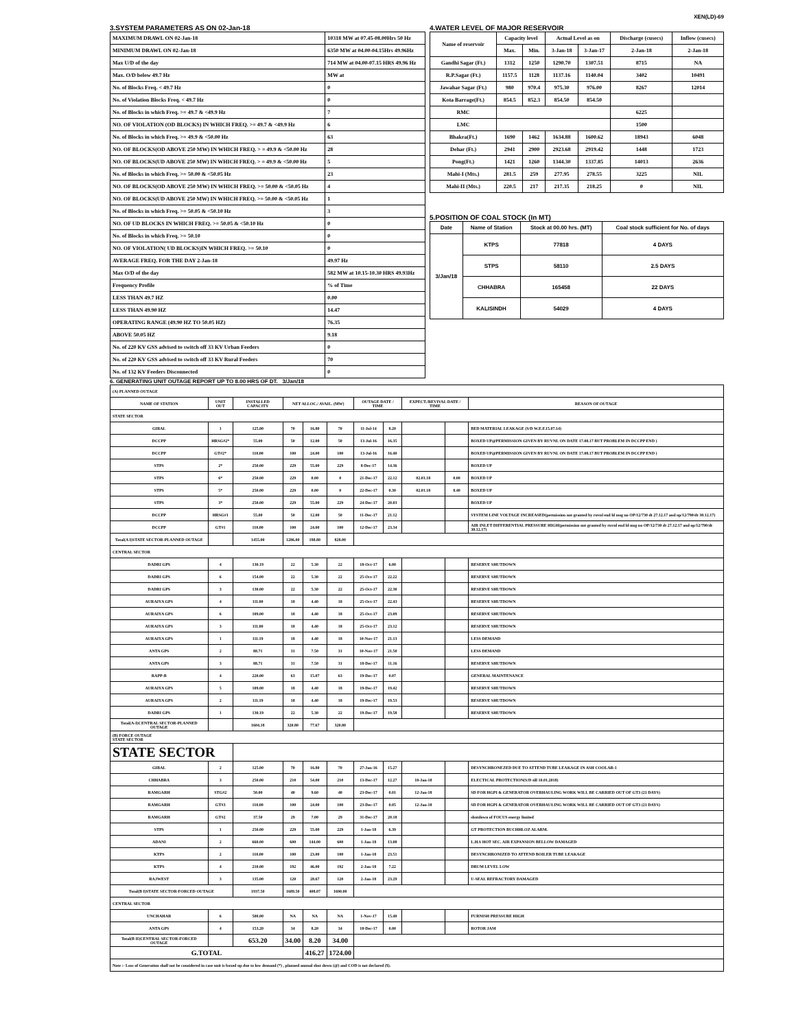XEN(LD)-69
3.SYSTEM PARAMETERS AS ON 02-Jan-18
| MAXIMUM DRAWL ON 02-Jan-18 | 10318 MW at 07.45-08.00Hrs 50 Hz |
| MINIMUM DRAWL ON 02-Jan-18 | 6350 MW at 04.00-04.15Hrs 49.96Hz |
| Max U/D of the day | 714 MW at 04.00-07.15 HRS 49.96 Hz |
| Max. O/D below 49.7 Hz | MW at |
| No. of Blocks Freq. < 49.7 Hz | 0 |
| No. of Violation Blocks Freq. < 49.7 Hz | 0 |
| No. of Blocks in which Freq. >= 49.7 & <49.9 Hz | 7 |
| NO. OF VIOLATION (OD BLOCKS) IN WHICH FREQ. >= 49.7 & <49.9 Hz | 6 |
| No. of Blocks in which Freq. >= 49.9 & <50.00 Hz | 63 |
| NO. OF BLOCKS(OD ABOVE 250 MW) IN WHICH FREQ. > = 49.9 & <50.00 Hz | 28 |
| NO. OF BLOCKS(UD ABOVE 250 MW) IN WHICH FREQ. > = 49.9 & <50.00 Hz | 5 |
| No. of Blocks in which Freq. >= 50.00 & <50.05 Hz | 23 |
| NO. OF BLOCKS(OD ABOVE 250 MW) IN WHICH FREQ. >= 50.00 & <50.05 Hz | 4 |
| NO. OF BLOCKS(UD ABOVE 250 MW) IN WHICH FREQ. >= 50.00 & <50.05 Hz | 1 |
| No. of Blocks in which Freq. >= 50.05 & <50.10 Hz | 3 |
| NO. OF UD BLOCKS IN WHICH FREQ. >= 50.05 & <50.10 Hz | 0 |
| No. of Blocks in which Freq. >= 50.10 | 0 |
| NO. OF VIOLATION( UD BLOCKS)IN WHICH FREQ. >= 50.10 | 0 |
| AVERAGE FREQ. FOR THE DAY 2-Jan-18 | 49.97 Hz |
| Max O/D of the day | 582 MW at 10.15-10.30 HRS 49.93Hz |
| Frequency Profile | % of Time |
| LESS THAN 49.7 HZ | 0.00 |
| LESS THAN 49.90 HZ | 14.47 |
| OPERATING RANGE (49.90 HZ TO 50.05 HZ) | 76.35 |
| ABOVE 50.05 HZ | 9.18 |
| No. of 220 KV GSS advised to switch off 33 KV Urban Feeders | 0 |
| No. of 220 KV GSS advised to switch off 33 KV Rural Feeders | 70 |
| No. of 132 KV Feeders Disconnected | 0 |
4.WATER LEVEL OF MAJOR RESERVOIR
| Name of reservoir | Capacity level | | Actual Level as on | | Discharge (cusecs) | Inflow (cusecs) |
| --- | --- | --- | --- | --- | --- | --- |
| | Max. | Min. | 3-Jan-18 | 3-Jan-17 | 2-Jan-18 | 2-Jan-18 |
| Gandhi Sagar (Ft.) | 1312 | 1250 | 1290.70 | 1307.51 | 8715 | NA |
| R.P.Sagar (Ft.) | 1157.5 | 1128 | 1137.16 | 1140.04 | 3402 | 10491 |
| Jawahar Sagar (Ft.) | 980 | 970.4 | 975.30 | 976.00 | 8267 | 12014 |
| Kota Barrage(Ft.) | 854.5 | 852.3 | 854.50 | 854.50 | | |
| RMC | | | | | 6225 | |
| LMC | | | | | 1500 | |
| Bhakra(Ft.) | 1690 | 1462 | 1634.88 | 1600.62 | 18943 | 6048 |
| Dehar (Ft.) | 2941 | 2900 | 2923.68 | 2919.42 | 1448 | 1723 |
| Pong(Ft.) | 1421 | 1260 | 1344.30 | 1337.85 | 14013 | 2636 |
| Mahi-I (Mts.) | 281.5 | 259 | 277.95 | 278.55 | 3225 | NIL |
| Mahi-II (Mts.) | 220.5 | 217 | 217.35 | 218.25 | 0 | NIL |
5.POSITION OF COAL STOCK (In MT)
| Date | Name of Station | Stock at 00.00 hrs. (MT) | Coal stock sufficient for No. of days |
| --- | --- | --- | --- |
| 3/Jan/18 | KTPS | 77818 | 4 DAYS |
| | STPS | 58110 | 2.5 DAYS |
| | CHHABRA | 165458 | 22 DAYS |
| | KALISINDH | 54029 | 4 DAYS |
6. GENERATING UNIT OUTAGE REPORT UP TO 8.00 HRS OF DT. 3/Jan/18
| (A) PLANNED OUTAGE | | | | | | | | | | |
| NAME OF STATION | UNIT OUT | INSTALLED CAPACITY | NET ALLOC./ AVAIL. (MW) | | | OUTAGE DATE / TIME | | EXPECT./REVIVAL DATE / TIME | | REASON OF OUTAGE |
| STATE SECTOR | | | | | | | | | | |
| GIRAL | 1 | 125.00 | 70 | 16.80 | 70 | 11-Jul-14 | 8.20 | | | BED MATERIAL LEAKAGE (S/D W.E.F.15.07.14) |
| DCCPP | HRSG#2* | 55.00 | 50 | 12.00 | 50 | 13-Jul-16 | 16.35 | | | BOXED UP@PERMISSION GIVEN BY RUVNL ON DATE 17.08.17 BUT PROBLEM IN DCCPP END ) |
| DCCPP | GT#2* | 110.00 | 100 | 24.00 | 100 | 13-Jul-16 | 16.40 | | | BOXED UP@PERMISSION GIVEN BY RUVNL ON DATE 17.08.17 BUT PROBLEM IN DCCPP END ) |
| STPS | 2* | 250.00 | 229 | 55.00 | 229 | 8-Dec-17 | 14.36 | | | BOXED UP |
| STPS | 6* | 250.00 | 229 | 0.00 | 0 | 21-Dec-17 | 22.12 | 02.01.18 | 0.00 | BOXED UP |
| STPS | 5* | 250.00 | 229 | 0.00 | 0 | 22-Dec-17 | 0.30 | 02.01.18 | 8.40 | BOXED UP |
| STPS | 3* | 250.00 | 229 | 55.00 | 229 | 24-Dec-17 | 20.03 | | | BOXED UP |
| DCCPP | HRSG#1 | 55.00 | 50 | 12.00 | 50 | 11-Dec-17 | 21.12 | | | SYSTEM LINE VOLTAGE INCREASED(permission not granted by ruvnl end ld msg no OP/12/730 dt 27.12.17 and op/12/790/dt 30.12.17) |
| DCCPP | GT#1 | 110.00 | 100 | 24.00 | 100 | 12-Dec-17 | 23.34 | | | AIR INLET DIFFERENTIAL PRESSURE HIGH(permission not granted by ruvnl end ld msg no OP/12/730 dt 27.12.17 and op/12/790/dt 30.12.17) |
| Total(A I)STATE SECTOR-PLANNED OUTAGE | | 1455.00 | 1286.00 | 198.80 | 828.00 | | | | | |
| CENTRAL SECTOR | | | | | | | | | | |
| DADRI GPS | 4 | 130.19 | 22 | 5.30 | 22 | 18-Oct-17 | 6.00 | | | RESERVE SHUTDOWN |
| DADRI GPS | 6 | 154.00 | 22 | 5.30 | 22 | 25-Oct-17 | 22.22 | | | RESERVE SHUTDOWN |
| DADRI GPS | 3 | 130.00 | 22 | 5.30 | 22 | 25-Oct-17 | 22.30 | | | RESERVE SHUTDOWN |
| AURAIYA GPS | 4 | 111.00 | 18 | 4.40 | 18 | 25-Oct-17 | 22.43 | | | RESERVE SHUTDOWN |
| AURAIYA GPS | 6 | 109.00 | 18 | 4.40 | 18 | 25-Oct-17 | 23.09 | | | RESERVE SHUTDOWN |
| AURAIYA GPS | 3 | 111.00 | 18 | 4.40 | 18 | 25-Oct-17 | 23.12 | | | RESERVE SHUTDOWN |
| AURAIYA GPS | 1 | 111.19 | 18 | 4.40 | 18 | 10-Nov-17 | 21.13 | | | LESS DEMAND |
| ANTA GPS | 2 | 88.71 | 31 | 7.50 | 31 | 10-Nov-17 | 21.50 | | | LESS DEMAND |
| ANTA GPS | 3 | 88.71 | 31 | 7.50 | 31 | 18-Dec-17 | 11.16 | | | RESERVE SHUTDOWN |
| RAPP-B | 4 | 220.00 | 63 | 15.07 | 63 | 19-Dec-17 | 0.07 | | | GENERAL MAINTENANCE |
| AURAIYA GPS | 5 | 109.00 | 18 | 4.40 | 18 | 19-Dec-17 | 19.42 | | | RESERVE SHUTDOWN |
| AURAIYA GPS | 2 | 111.19 | 18 | 4.40 | 18 | 19-Dec-17 | 19.53 | | | RESERVE SHUTDOWN |
| DADRI GPS | 1 | 130.19 | 22 | 5.30 | 22 | 19-Dec-17 | 19.58 | | | RESERVE SHUTDOWN |
| Total(A-I)CENTRAL SECTOR-PLANNED OUTAGE | | 1604.18 | 320.80 | 77.67 | 320.80 | | | | | |
| (B) FORCE OUTAGE STATE SECTOR | | | | | | | | | | |
| STATE SECTOR | | | | | | | | | | |
| GIRAL | 2 | 125.00 | 70 | 16.80 | 70 | 27-Jan-16 | 15.27 | | | DESYNCHRONEZED DUE TO ATTEND TUBE LEAKAGE IN ASH COOLAR-1 |
| CHHABRA | 3 | 250.00 | 210 | 54.00 | 210 | 13-Dec-17 | 12.27 | 10-Jan-18 | | ELECTICAL PROTECTION(S/D till 10.01.2018) |
| RAMGARH | STG#2 | 50.00 | 40 | 9.60 | 40 | 23-Dec-17 | 0.01 | 12-Jan-18 | | SD FOR HGPI & GENERATOR OVERHAULING WORK WILL BE CARRIED OUT OF GT3 (21 DAYS) |
| RAMGARH | GT#3 | 110.00 | 100 | 24.00 | 100 | 23-Dec-17 | 0.05 | 12-Jan-18 | | SD FOR HGPI & GENERATOR OVERHAULING WORK WILL BE CARRIED OUT OF GT3 (21 DAYS) |
| RAMGARH | GT#2 | 37.50 | 29 | 7.00 | 29 | 31-Dec-17 | 20.18 | | | shutdown of FOCUS energy limited |
| STPS | 1 | 250.00 | 229 | 55.00 | 229 | 1-Jan-18 | 6.39 | | | GT PROTECTION BUCHHLOZ ALARM. |
| ADANI | 2 | 660.00 | 600 | 144.00 | 600 | 1-Jan-18 | 13.08 | | | L.H.S HOT SEC. AIR EXPANSION BELLOW DAMAGED |
| KTPS | 2 | 110.00 | 100 | 23.00 | 100 | 1-Jan-18 | 23.51 | | | DESYNCHRONIZED TO ATTEND BOILER TUBE LEAKAGE |
| KTPS | 4 | 210.00 | 192 | 46.00 | 192 | 2-Jan-18 | 7.22 | | | DRUM LEVEL LOW |
| RAJWEST | 3 | 135.00 | 120 | 28.67 | 120 | 2-Jan-18 | 23.29 | | | U-SEAL REFRACTORY DAMAGED |
| Total(B I)STATE SECTOR-FORCED OUTAGE | | 1937.50 | 1689.50 | 408.07 | 1690.00 | | | | | |
| CENTRAL SECTOR | | | | | | | | | | |
| UNCHAHAR | 6 | 500.00 | NA | NA | NA | 1-Nov-17 | 15.40 | | | FURNISH PRESSURE HIGH |
| ANTA GPS | 4 | 153.20 | 34 | 8.20 | 34 | 18-Dec-17 | 0.00 | | | ROTOR JAM |
| Total(B II)CENTRAL SECTOR-FORCED OUTAGE | | 653.20 | 34.00 | 8.20 | 34.00 | | | | | |
| G.TOTAL | | | | 416.27 | 1724.00 | | | | | |
| Note :- Loss of Generation shall not be considered in case unit is boxed up due to low demand (*) , planned annual shut down (@) and COD is not declared ($). | | | | | | | | | | |